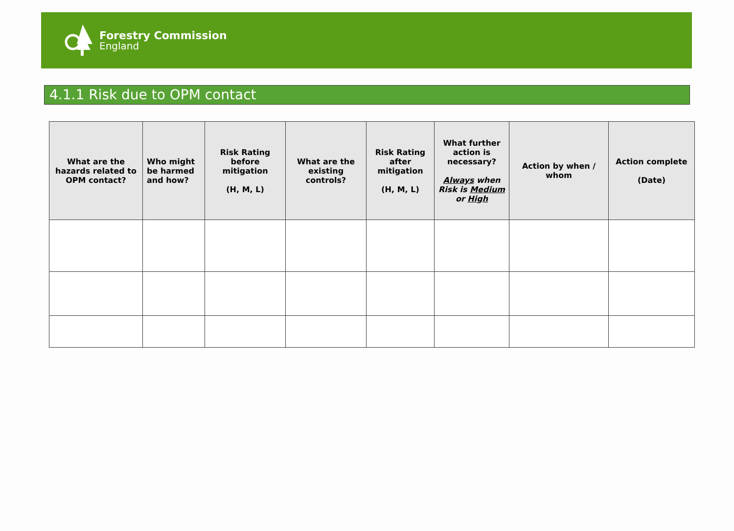Forestry Commission
England
4.1.1 Risk due to OPM contact
| What are the hazards related to OPM contact? | Who might be harmed and how? | Risk Rating before mitigation (H, M, L) | What are the existing controls? | Risk Rating after mitigation (H, M, L) | What further action is necessary? Always when Risk is Medium or High | Action by when / whom | Action complete (Date) |
| --- | --- | --- | --- | --- | --- | --- | --- |